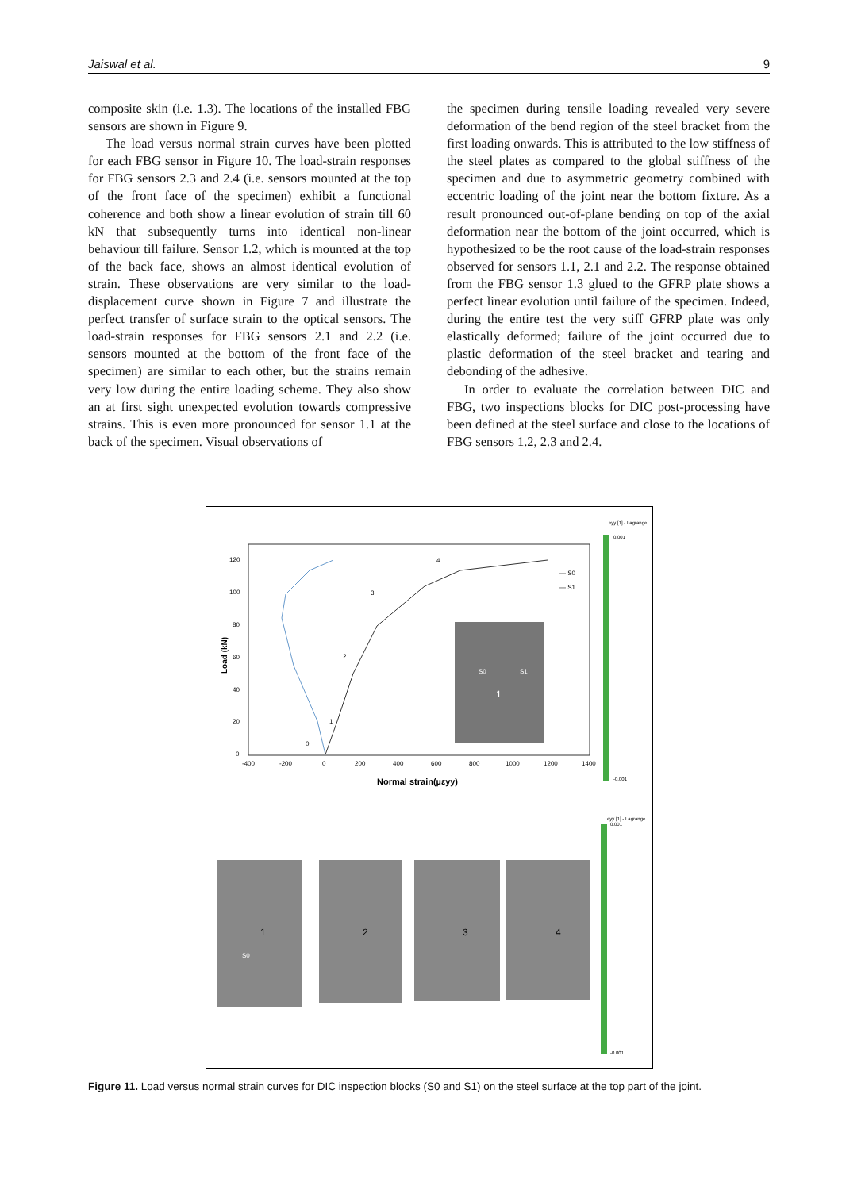Jaiswal et al. 9
composite skin (i.e. 1.3). The locations of the installed FBG sensors are shown in Figure 9.
The load versus normal strain curves have been plotted for each FBG sensor in Figure 10. The load-strain responses for FBG sensors 2.3 and 2.4 (i.e. sensors mounted at the top of the front face of the specimen) exhibit a functional coherence and both show a linear evolution of strain till 60 kN that subsequently turns into identical non-linear behaviour till failure. Sensor 1.2, which is mounted at the top of the back face, shows an almost identical evolution of strain. These observations are very similar to the load-displacement curve shown in Figure 7 and illustrate the perfect transfer of surface strain to the optical sensors. The load-strain responses for FBG sensors 2.1 and 2.2 (i.e. sensors mounted at the bottom of the front face of the specimen) are similar to each other, but the strains remain very low during the entire loading scheme. They also show an at first sight unexpected evolution towards compressive strains. This is even more pronounced for sensor 1.1 at the back of the specimen. Visual observations of
the specimen during tensile loading revealed very severe deformation of the bend region of the steel bracket from the first loading onwards. This is attributed to the low stiffness of the steel plates as compared to the global stiffness of the specimen and due to asymmetric geometry combined with eccentric loading of the joint near the bottom fixture. As a result pronounced out-of-plane bending on top of the axial deformation near the bottom of the joint occurred, which is hypothesized to be the root cause of the load-strain responses observed for sensors 1.1, 2.1 and 2.2. The response obtained from the FBG sensor 1.3 glued to the GFRP plate shows a perfect linear evolution until failure of the specimen. Indeed, during the entire test the very stiff GFRP plate was only elastically deformed; failure of the joint occurred due to plastic deformation of the steel bracket and tearing and debonding of the adhesive.
In order to evaluate the correlation between DIC and FBG, two inspections blocks for DIC post-processing have been defined at the steel surface and close to the locations of FBG sensors 1.2, 2.3 and 2.4.
120
100
80
60
40
20
0
-400
-200
0
200
400
600
800
1000
1200
1400
Normal strain(µεyy)
Load (kN)
— S0
— S1
0
1
2
3
4
S0
S1
1
eyy [1] - Lagrange
0.001
-0.001
1
2
3
4
S0
eyy [1] - Lagrange
0.001
-0.001
Figure 11. Load versus normal strain curves for DIC inspection blocks (S0 and S1) on the steel surface at the top part of the joint.